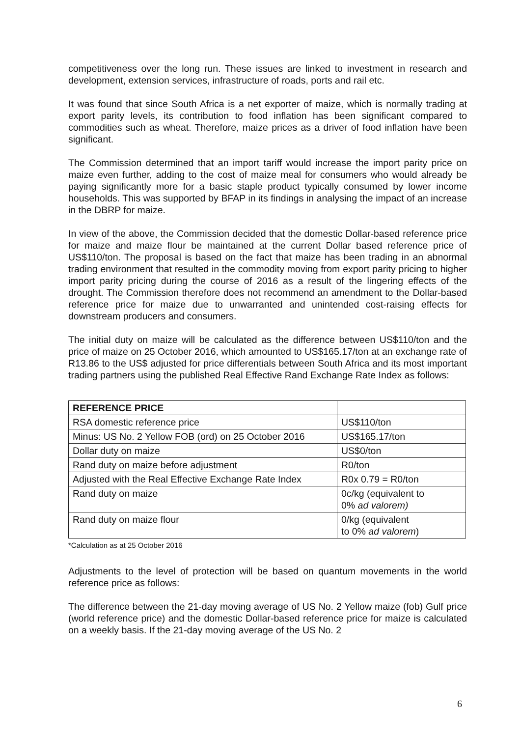competitiveness over the long run. These issues are linked to investment in research and development, extension services, infrastructure of roads, ports and rail etc.
It was found that since South Africa is a net exporter of maize, which is normally trading at export parity levels, its contribution to food inflation has been significant compared to commodities such as wheat. Therefore, maize prices as a driver of food inflation have been significant.
The Commission determined that an import tariff would increase the import parity price on maize even further, adding to the cost of maize meal for consumers who would already be paying significantly more for a basic staple product typically consumed by lower income households. This was supported by BFAP in its findings in analysing the impact of an increase in the DBRP for maize.
In view of the above, the Commission decided that the domestic Dollar-based reference price for maize and maize flour be maintained at the current Dollar based reference price of US$110/ton. The proposal is based on the fact that maize has been trading in an abnormal trading environment that resulted in the commodity moving from export parity pricing to higher import parity pricing during the course of 2016 as a result of the lingering effects of the drought. The Commission therefore does not recommend an amendment to the Dollar-based reference price for maize due to unwarranted and unintended cost-raising effects for downstream producers and consumers.
The initial duty on maize will be calculated as the difference between US$110/ton and the price of maize on 25 October 2016, which amounted to US$165.17/ton at an exchange rate of R13.86 to the US$ adjusted for price differentials between South Africa and its most important trading partners using the published Real Effective Rand Exchange Rate Index as follows:
| REFERENCE PRICE | |
| RSA domestic reference price | US$110/ton |
| Minus: US No. 2 Yellow FOB (ord) on 25 October 2016 | US$165.17/ton |
| Dollar duty on maize | US$0/ton |
| Rand duty on maize before adjustment | R0/ton |
| Adjusted with the Real Effective Exchange Rate Index | R0x 0.79 = R0/ton |
| Rand duty on maize | 0c/kg (equivalent to 0% ad valorem) |
| Rand duty on maize flour | 0/kg (equivalent to 0% ad valorem ) |
*Calculation as at 25 October 2016
Adjustments to the level of protection will be based on quantum movements in the world reference price as follows:
The difference between the 21-day moving average of US No. 2 Yellow maize (fob) Gulf price (world reference price) and the domestic Dollar-based reference price for maize is calculated on a weekly basis. If the 21-day moving average of the US No. 2
6